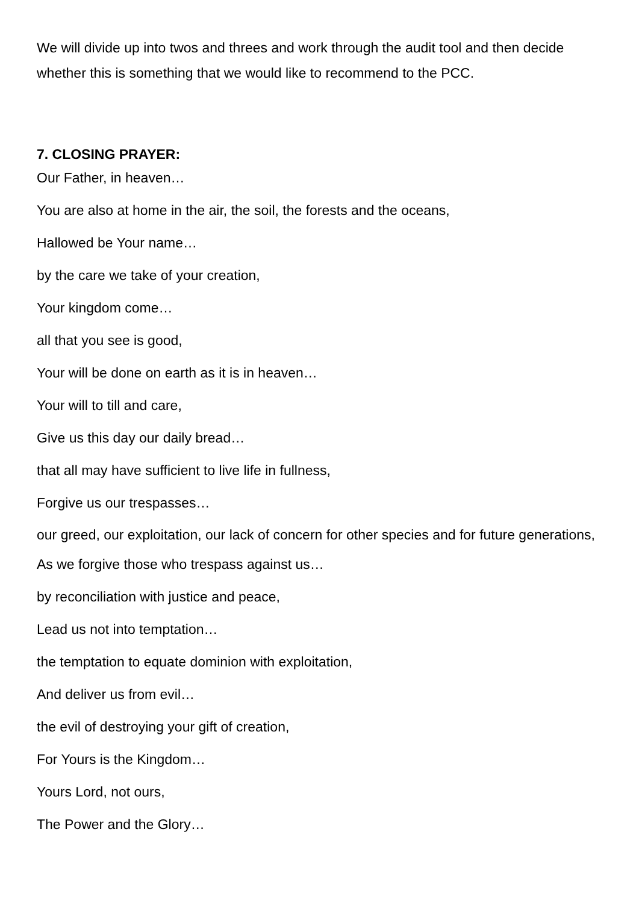We will divide up into twos and threes and work through the audit tool and then decide whether this is something that we would like to recommend to the PCC.
7. CLOSING PRAYER:
Our Father, in heaven…
You are also at home in the air, the soil, the forests and the oceans,
Hallowed be Your name…
by the care we take of your creation,
Your kingdom come…
all that you see is good,
Your will be done on earth as it is in heaven…
Your will to till and care,
Give us this day our daily bread…
that all may have sufficient to live life in fullness,
Forgive us our trespasses…
our greed, our exploitation, our lack of concern for other species and for future generations,
As we forgive those who trespass against us…
by reconciliation with justice and peace,
Lead us not into temptation…
the temptation to equate dominion with exploitation,
And deliver us from evil…
the evil of destroying your gift of creation,
For Yours is the Kingdom…
Yours Lord, not ours,
The Power and the Glory…